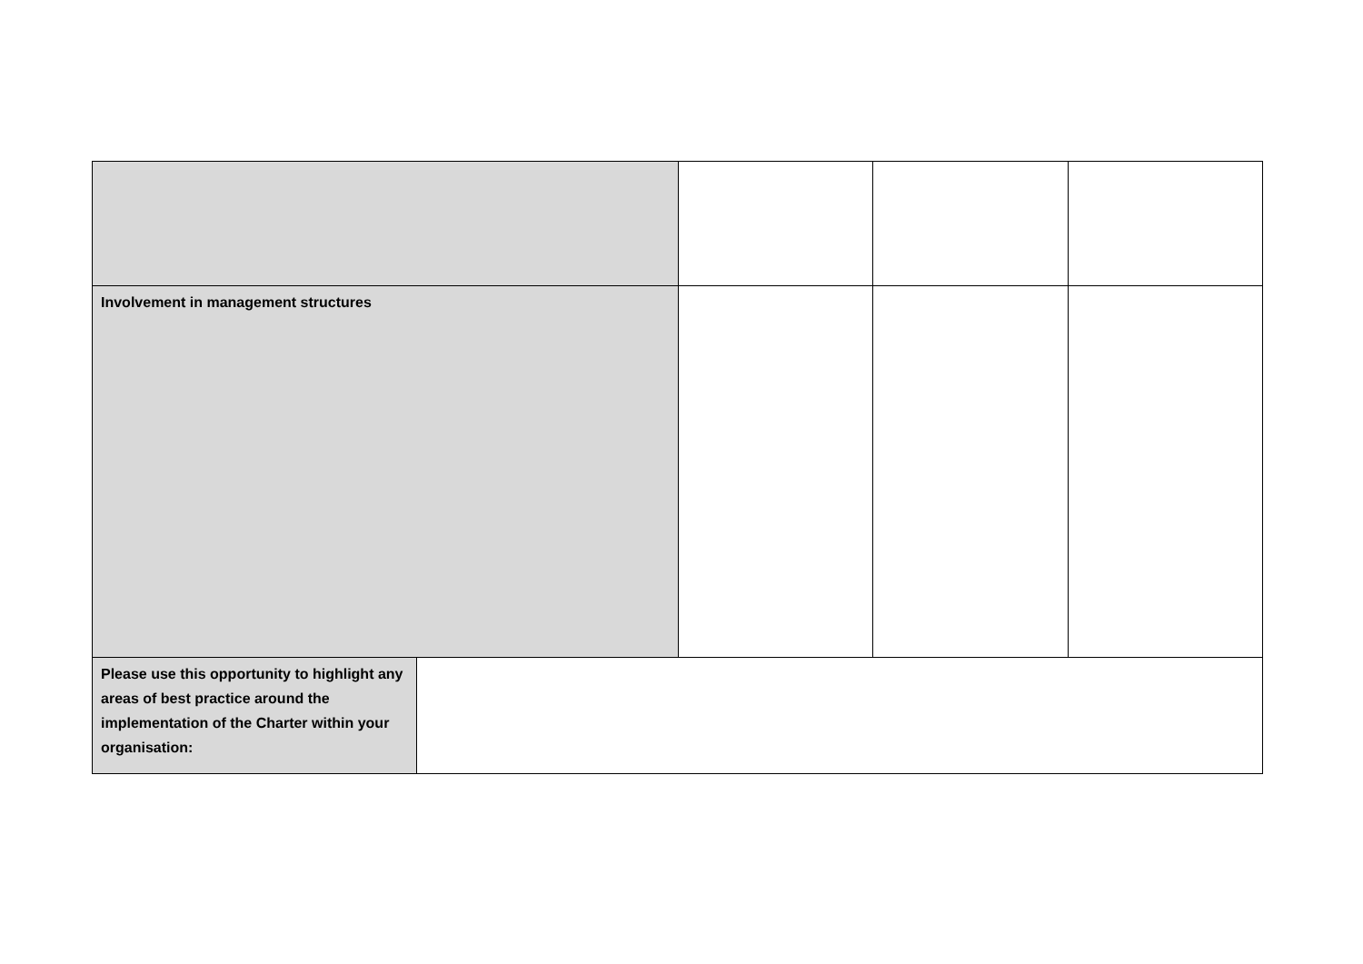| Involvement in management structures | | | | |
| Please use this opportunity to highlight any areas of best practice around the implementation of the Charter within your organisation: | | | | |